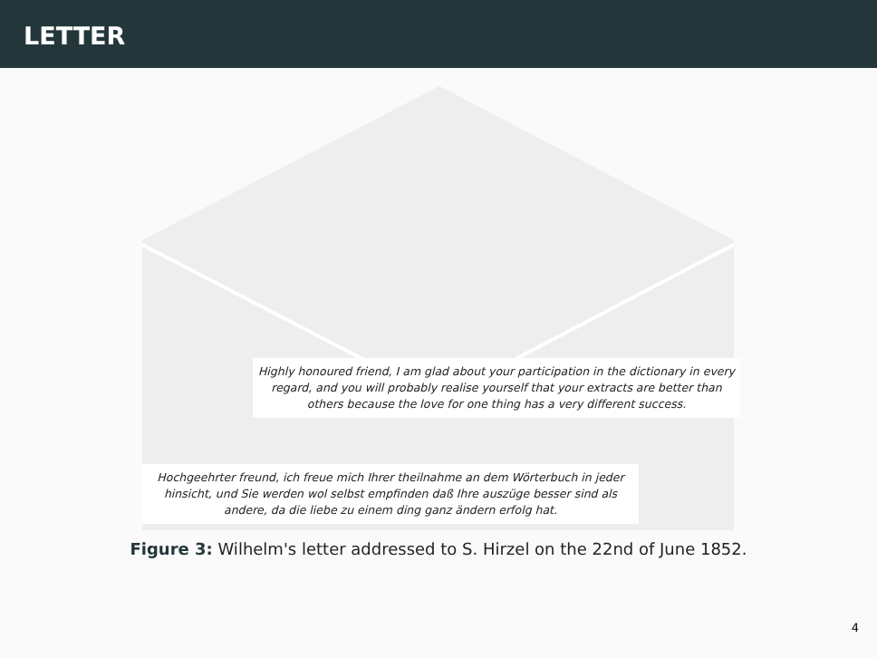LETTER
Highly honoured friend, I am glad about your participation in the dictionary in every regard, and you will probably realise yourself that your extracts are better than others because the love for one thing has a very different success.
Hochgeehrter freund, ich freue mich Ihrer theilnahme an dem Wörterbuch in jeder hinsicht, und Sie werden wol selbst empfinden daß Ihre auszüge besser sind als andere, da die liebe zu einem ding ganz ändern erfolg hat.
Figure 3: Wilhelm's letter addressed to S. Hirzel on the 22nd of June 1852.
4